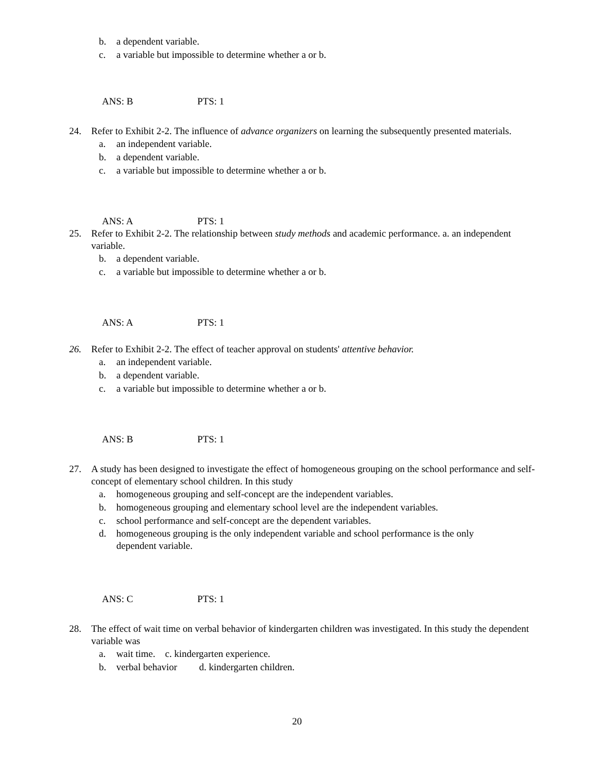b. a dependent variable.
c. a variable but impossible to determine whether a or b.
ANS: B PTS: 1
24. Refer to Exhibit 2-2. The influence of advance organizers on learning the subsequently presented materials.
a. an independent variable.
b. a dependent variable.
c. a variable but impossible to determine whether a or b.
ANS: A PTS: 1
25. Refer to Exhibit 2-2. The relationship between study methods and academic performance. a. an independent variable.
b. a dependent variable.
c. a variable but impossible to determine whether a or b.
ANS: A PTS: 1
26. Refer to Exhibit 2-2. The effect of teacher approval on students' attentive behavior.
a. an independent variable.
b. a dependent variable.
c. a variable but impossible to determine whether a or b.
ANS: B PTS: 1
27. A study has been designed to investigate the effect of homogeneous grouping on the school performance and self-concept of elementary school children. In this study
a. homogeneous grouping and self-concept are the independent variables.
b. homogeneous grouping and elementary school level are the independent variables.
c. school performance and self-concept are the dependent variables.
d. homogeneous grouping is the only independent variable and school performance is the only dependent variable.
ANS: C PTS: 1
28. The effect of wait time on verbal behavior of kindergarten children was investigated. In this study the dependent variable was
a. wait time. c. kindergarten experience.
b. verbal behavior d. kindergarten children.
20